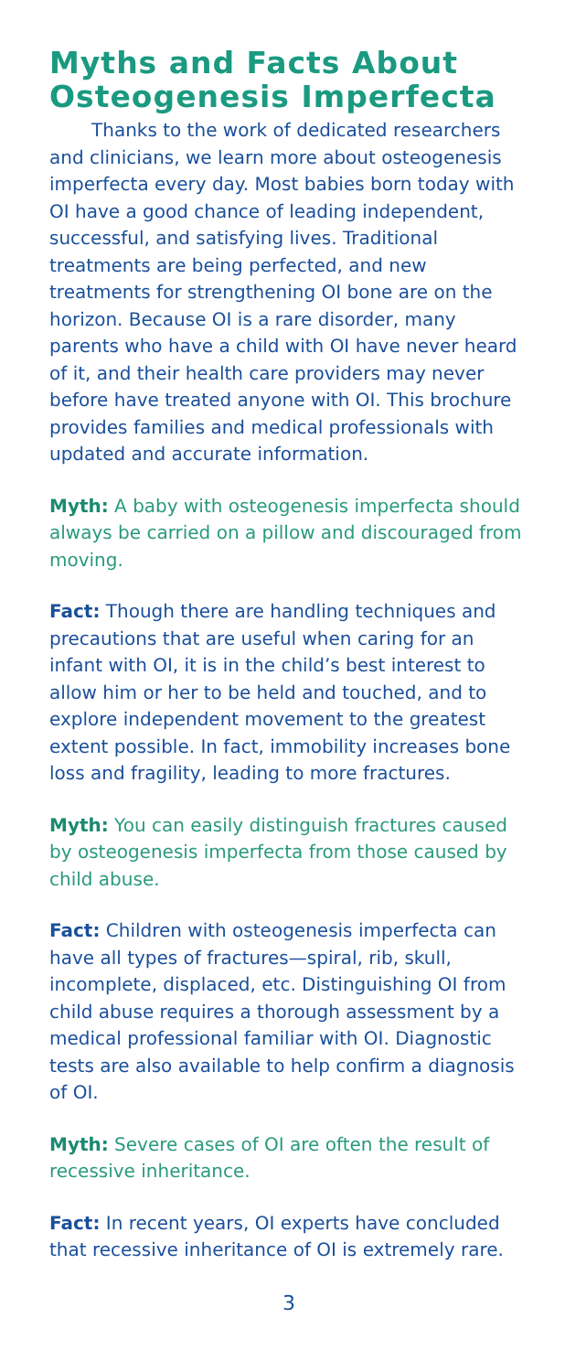Myths and Facts About Osteogenesis Imperfecta
Thanks to the work of dedicated researchers and clinicians, we learn more about osteogenesis imperfecta every day. Most babies born today with OI have a good chance of leading independent, successful, and satisfying lives. Traditional treatments are being perfected, and new treatments for strengthening OI bone are on the horizon. Because OI is a rare disorder, many parents who have a child with OI have never heard of it, and their health care providers may never before have treated anyone with OI. This brochure provides families and medical professionals with updated and accurate information.
Myth: A baby with osteogenesis imperfecta should always be carried on a pillow and discouraged from moving.
Fact: Though there are handling techniques and precautions that are useful when caring for an infant with OI, it is in the child’s best interest to allow him or her to be held and touched, and to explore independent movement to the greatest extent possible. In fact, immobility increases bone loss and fragility, leading to more fractures.
Myth: You can easily distinguish fractures caused by osteogenesis imperfecta from those caused by child abuse.
Fact: Children with osteogenesis imperfecta can have all types of fractures—spiral, rib, skull, incomplete, displaced, etc. Distinguishing OI from child abuse requires a thorough assessment by a medical professional familiar with OI. Diagnostic tests are also available to help confirm a diagnosis of OI.
Myth: Severe cases of OI are often the result of recessive inheritance.
Fact: In recent years, OI experts have concluded that recessive inheritance of OI is extremely rare.
3